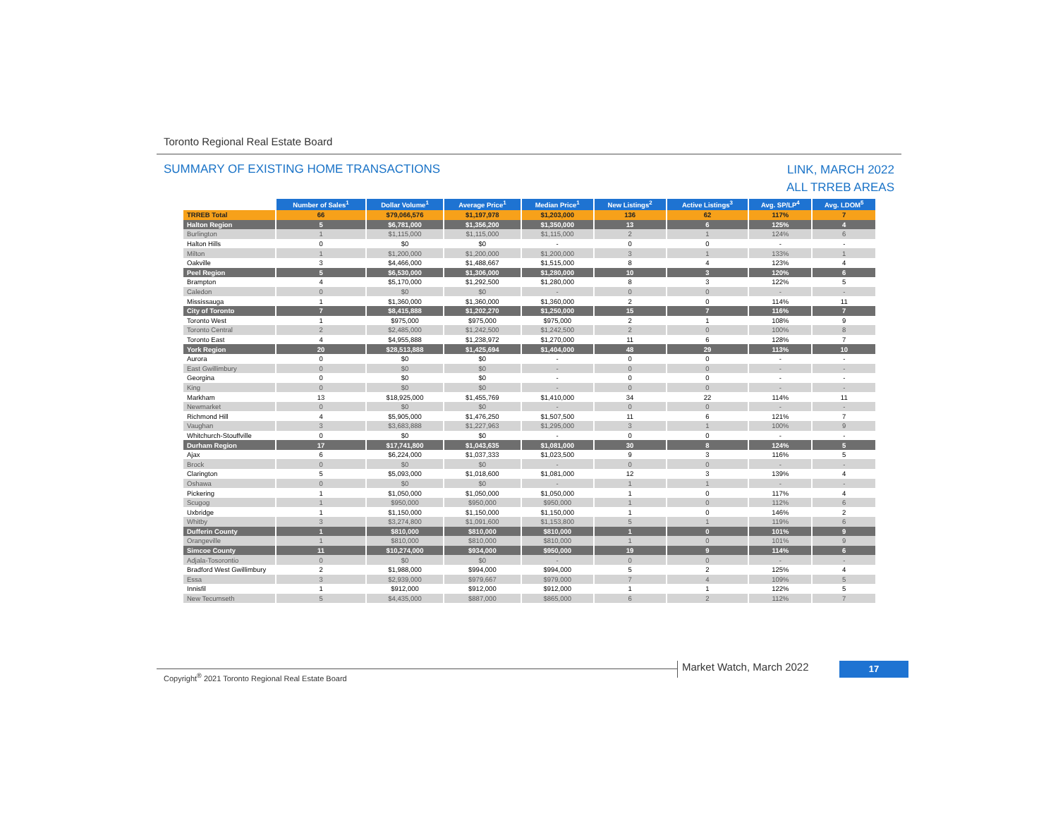Toronto Regional Real Estate Board
SUMMARY OF EXISTING HOME TRANSACTIONS
LINK, MARCH 2022
ALL TRREB AREAS
| | Number of Sales<sup>1</sup> | Dollar Volume<sup>1</sup> | Average Price<sup>1</sup> | Median Price<sup>1</sup> | New Listings<sup>2</sup> | Active Listings<sup>3</sup> | Avg. SP/LP<sup>4</sup> | Avg. LDOM<sup>5</sup> |
| --- | --- | --- | --- | --- | --- | --- | --- | --- |
| TRREB Total | 66 | $79,066,576 | $1,197,978 | $1,203,000 | 136 | 62 | 117% | 7 |
| Halton Region | 5 | $6,781,000 | $1,356,200 | $1,350,000 | 13 | 6 | 125% | 4 |
| Burlington | 1 | $1,115,000 | $1,115,000 | $1,115,000 | 2 | 1 | 124% | 6 |
| Halton Hills | 0 | $0 | $0 | - | 0 | 0 | - | - |
| Milton | 1 | $1,200,000 | $1,200,000 | $1,200,000 | 3 | 1 | 133% | 1 |
| Oakville | 3 | $4,466,000 | $1,488,667 | $1,515,000 | 8 | 4 | 123% | 4 |
| Peel Region | 5 | $6,530,000 | $1,306,000 | $1,280,000 | 10 | 3 | 120% | 6 |
| Brampton | 4 | $5,170,000 | $1,292,500 | $1,280,000 | 8 | 3 | 122% | 5 |
| Caledon | 0 | $0 | $0 | - | 0 | 0 | - | - |
| Mississauga | 1 | $1,360,000 | $1,360,000 | $1,360,000 | 2 | 0 | 114% | 11 |
| City of Toronto | 7 | $8,415,888 | $1,202,270 | $1,250,000 | 15 | 7 | 116% | 7 |
| Toronto West | 1 | $975,000 | $975,000 | $975,000 | 2 | 1 | 108% | 9 |
| Toronto Central | 2 | $2,485,000 | $1,242,500 | $1,242,500 | 2 | 0 | 100% | 8 |
| Toronto East | 4 | $4,955,888 | $1,238,972 | $1,270,000 | 11 | 6 | 128% | 7 |
| York Region | 20 | $28,513,888 | $1,425,694 | $1,404,000 | 48 | 29 | 113% | 10 |
| Aurora | 0 | $0 | $0 | - | 0 | 0 | - | - |
| East Gwillimbury | 0 | $0 | $0 | - | 0 | 0 | - | - |
| Georgina | 0 | $0 | $0 | - | 0 | 0 | - | - |
| King | 0 | $0 | $0 | - | 0 | 0 | - | - |
| Markham | 13 | $18,925,000 | $1,455,769 | $1,410,000 | 34 | 22 | 114% | 11 |
| Newmarket | 0 | $0 | $0 | - | 0 | 0 | - | - |
| Richmond Hill | 4 | $5,905,000 | $1,476,250 | $1,507,500 | 11 | 6 | 121% | 7 |
| Vaughan | 3 | $3,683,888 | $1,227,963 | $1,295,000 | 3 | 1 | 100% | 9 |
| Whitchurch-Stouffville | 0 | $0 | $0 | - | 0 | 0 | - | - |
| Durham Region | 17 | $17,741,800 | $1,043,635 | $1,081,000 | 30 | 8 | 124% | 5 |
| Ajax | 6 | $6,224,000 | $1,037,333 | $1,023,500 | 9 | 3 | 116% | 5 |
| Brock | 0 | $0 | $0 | - | 0 | 0 | - | - |
| Clarington | 5 | $5,093,000 | $1,018,600 | $1,081,000 | 12 | 3 | 139% | 4 |
| Oshawa | 0 | $0 | $0 | - | 1 | 1 | - | - |
| Pickering | 1 | $1,050,000 | $1,050,000 | $1,050,000 | 1 | 0 | 117% | 4 |
| Scugog | 1 | $950,000 | $950,000 | $950,000 | 1 | 0 | 112% | 6 |
| Uxbridge | 1 | $1,150,000 | $1,150,000 | $1,150,000 | 1 | 0 | 146% | 2 |
| Whitby | 3 | $3,274,800 | $1,091,600 | $1,153,800 | 5 | 1 | 119% | 6 |
| Dufferin County | 1 | $810,000 | $810,000 | $810,000 | 1 | 0 | 101% | 9 |
| Orangeville | 1 | $810,000 | $810,000 | $810,000 | 1 | 0 | 101% | 9 |
| Simcoe County | 11 | $10,274,000 | $934,000 | $950,000 | 19 | 9 | 114% | 6 |
| Adjala-Tosorontio | 0 | $0 | $0 | - | 0 | 0 | - | - |
| Bradford West Gwillimbury | 2 | $1,988,000 | $994,000 | $994,000 | 5 | 2 | 125% | 4 |
| Essa | 3 | $2,939,000 | $979,667 | $979,000 | 7 | 4 | 109% | 5 |
| Innisfil | 1 | $912,000 | $912,000 | $912,000 | 1 | 1 | 122% | 5 |
| New Tecumseth | 5 | $4,435,000 | $887,000 | $865,000 | 6 | 2 | 112% | 7 |
Copyright<sup>®</sup> 2021 Toronto Regional Real Estate Board
Market Watch, March 2022 17